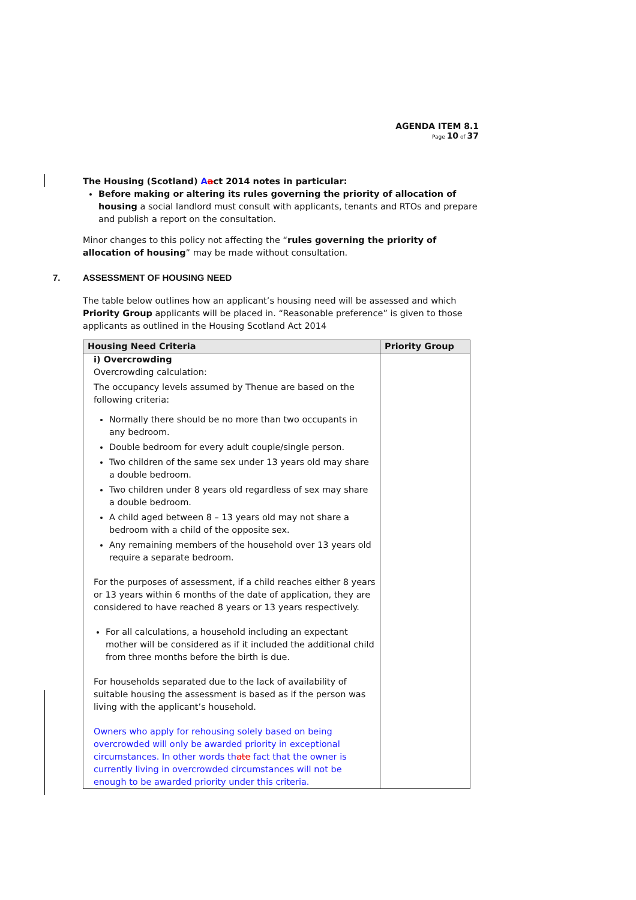AGENDA ITEM 8.1
Page 10 of 37
The Housing (Scotland) Aact 2014 notes in particular:
Before making or altering its rules governing the priority of allocation of housing a social landlord must consult with applicants, tenants and RTOs and prepare and publish a report on the consultation.
Minor changes to this policy not affecting the “rules governing the priority of allocation of housing” may be made without consultation.
7. ASSESSMENT OF HOUSING NEED
The table below outlines how an applicant’s housing need will be assessed and which Priority Group applicants will be placed in. “Reasonable preference” is given to those applicants as outlined in the Housing Scotland Act 2014
| Housing Need Criteria | Priority Group |
| --- | --- |
| i) Overcrowding Overcrowding calculation: The occupancy levels assumed by Thenue are based on the following criteria: Normally there should be no more than two occupants in any bedroom. Double bedroom for every adult couple/single person. Two children of the same sex under 13 years old may share a double bedroom. Two children under 8 years old regardless of sex may share a double bedroom. A child aged between 8 – 13 years old may not share a bedroom with a child of the opposite sex. Any remaining members of the household over 13 years old require a separate bedroom. For the purposes of assessment, if a child reaches either 8 years or 13 years within 6 months of the date of application, they are considered to have reached 8 years or 13 years respectively. For all calculations, a household including an expectant mother will be considered as if it included the additional child from three months before the birth is due. For households separated due to the lack of availability of suitable housing the assessment is based as if the person was living with the applicant’s household. Owners who apply for rehousing solely based on being overcrowded will only be awarded priority in exceptional circumstances. In other words th ate fact that the owner is currently living in overcrowded circumstances will not be enough to be awarded priority under this criteria. | |